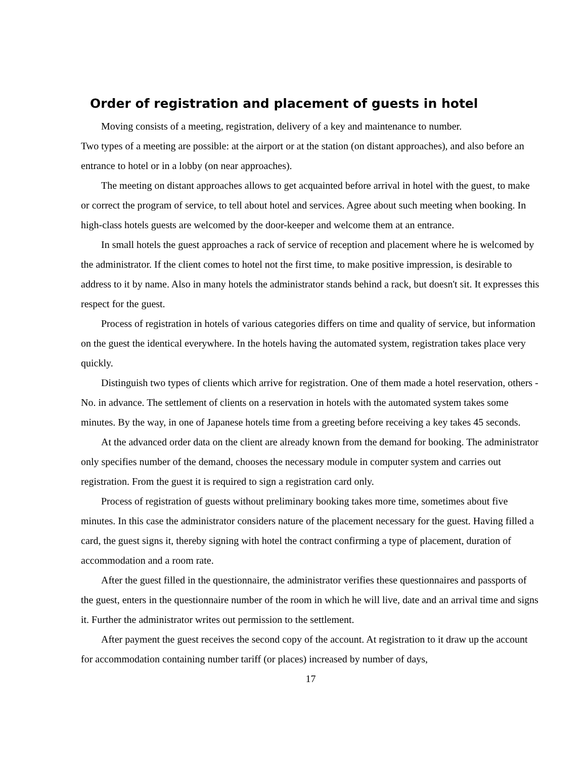Order of registration and placement of guests in hotel
Moving consists of a meeting, registration, delivery of a key and maintenance to number.
Two types of a meeting are possible: at the airport or at the station (on distant approaches), and also before an entrance to hotel or in a lobby (on near approaches).
The meeting on distant approaches allows to get acquainted before arrival in hotel with the guest, to make or correct the program of service, to tell about hotel and services. Agree about such meeting when booking. In high-class hotels guests are welcomed by the door-keeper and welcome them at an entrance.
In small hotels the guest approaches a rack of service of reception and placement where he is welcomed by the administrator. If the client comes to hotel not the first time, to make positive impression, is desirable to address to it by name. Also in many hotels the administrator stands behind a rack, but doesn't sit. It expresses this respect for the guest.
Process of registration in hotels of various categories differs on time and quality of service, but information on the guest the identical everywhere. In the hotels having the automated system, registration takes place very quickly.
Distinguish two types of clients which arrive for registration. One of them made a hotel reservation, others - No. in advance. The settlement of clients on a reservation in hotels with the automated system takes some minutes. By the way, in one of Japanese hotels time from a greeting before receiving a key takes 45 seconds.
At the advanced order data on the client are already known from the demand for booking. The administrator only specifies number of the demand, chooses the necessary module in computer system and carries out registration. From the guest it is required to sign a registration card only.
Process of registration of guests without preliminary booking takes more time, sometimes about five minutes. In this case the administrator considers nature of the placement necessary for the guest. Having filled a card, the guest signs it, thereby signing with hotel the contract confirming a type of placement, duration of accommodation and a room rate.
After the guest filled in the questionnaire, the administrator verifies these questionnaires and passports of the guest, enters in the questionnaire number of the room in which he will live, date and an arrival time and signs it. Further the administrator writes out permission to the settlement.
After payment the guest receives the second copy of the account. At registration to it draw up the account for accommodation containing number tariff (or places) increased by number of days,
17